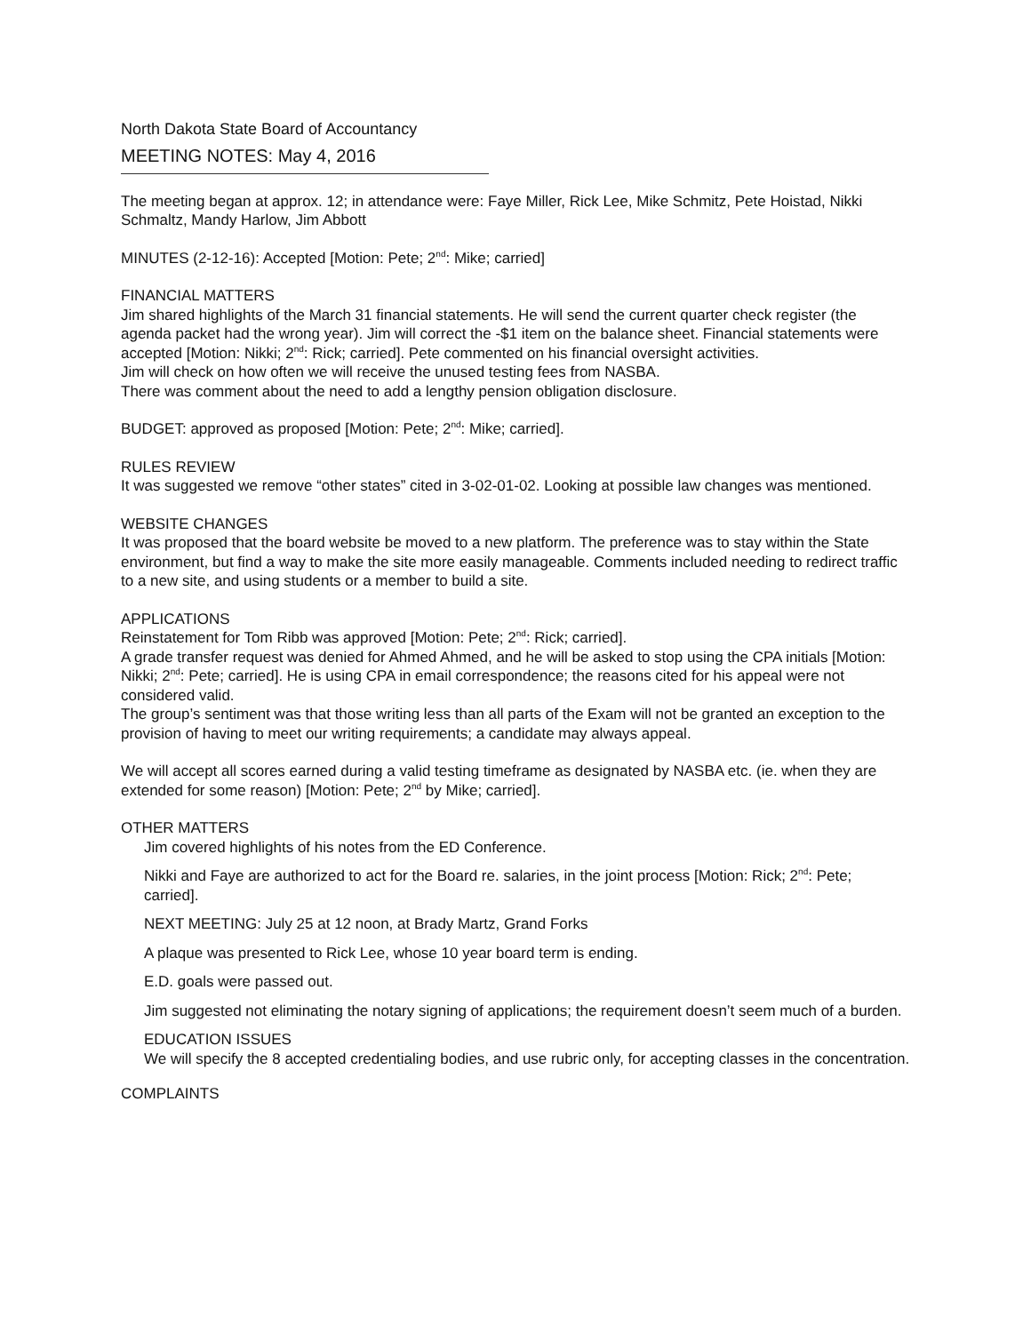North Dakota State Board of Accountancy
MEETING NOTES: May 4, 2016
The meeting began at approx. 12; in attendance were: Faye Miller, Rick Lee, Mike Schmitz, Pete Hoistad, Nikki Schmaltz, Mandy Harlow, Jim Abbott
MINUTES (2-12-16): Accepted [Motion: Pete; 2<sup>nd</sup>: Mike; carried]
FINANCIAL MATTERS
Jim shared highlights of the March 31 financial statements. He will send the current quarter check register (the agenda packet had the wrong year). Jim will correct the -$1 item on the balance sheet. Financial statements were accepted [Motion: Nikki; 2<sup>nd</sup>: Rick; carried]. Pete commented on his financial oversight activities.
Jim will check on how often we will receive the unused testing fees from NASBA.
There was comment about the need to add a lengthy pension obligation disclosure.
BUDGET: approved as proposed [Motion: Pete; 2<sup>nd</sup>: Mike; carried].
RULES REVIEW
It was suggested we remove “other states” cited in 3-02-01-02. Looking at possible law changes was mentioned.
WEBSITE CHANGES
It was proposed that the board website be moved to a new platform. The preference was to stay within the State environment, but find a way to make the site more easily manageable. Comments included needing to redirect traffic to a new site, and using students or a member to build a site.
APPLICATIONS
Reinstatement for Tom Ribb was approved [Motion: Pete; 2<sup>nd</sup>: Rick; carried].
A grade transfer request was denied for Ahmed Ahmed, and he will be asked to stop using the CPA initials [Motion: Nikki; 2<sup>nd</sup>: Pete; carried]. He is using CPA in email correspondence; the reasons cited for his appeal were not considered valid.
The group’s sentiment was that those writing less than all parts of the Exam will not be granted an exception to the provision of having to meet our writing requirements; a candidate may always appeal.
We will accept all scores earned during a valid testing timeframe as designated by NASBA etc. (ie. when they are extended for some reason) [Motion: Pete; 2<sup>nd</sup> by Mike; carried].
OTHER MATTERS
Jim covered highlights of his notes from the ED Conference.
Nikki and Faye are authorized to act for the Board re. salaries, in the joint process [Motion: Rick; 2<sup>nd</sup>: Pete; carried].
NEXT MEETING: July 25 at 12 noon, at Brady Martz, Grand Forks
A plaque was presented to Rick Lee, whose 10 year board term is ending.
E.D. goals were passed out.
Jim suggested not eliminating the notary signing of applications; the requirement doesn’t seem much of a burden.
EDUCATION ISSUES
We will specify the 8 accepted credentialing bodies, and use rubric only, for accepting classes in the concentration.
COMPLAINTS